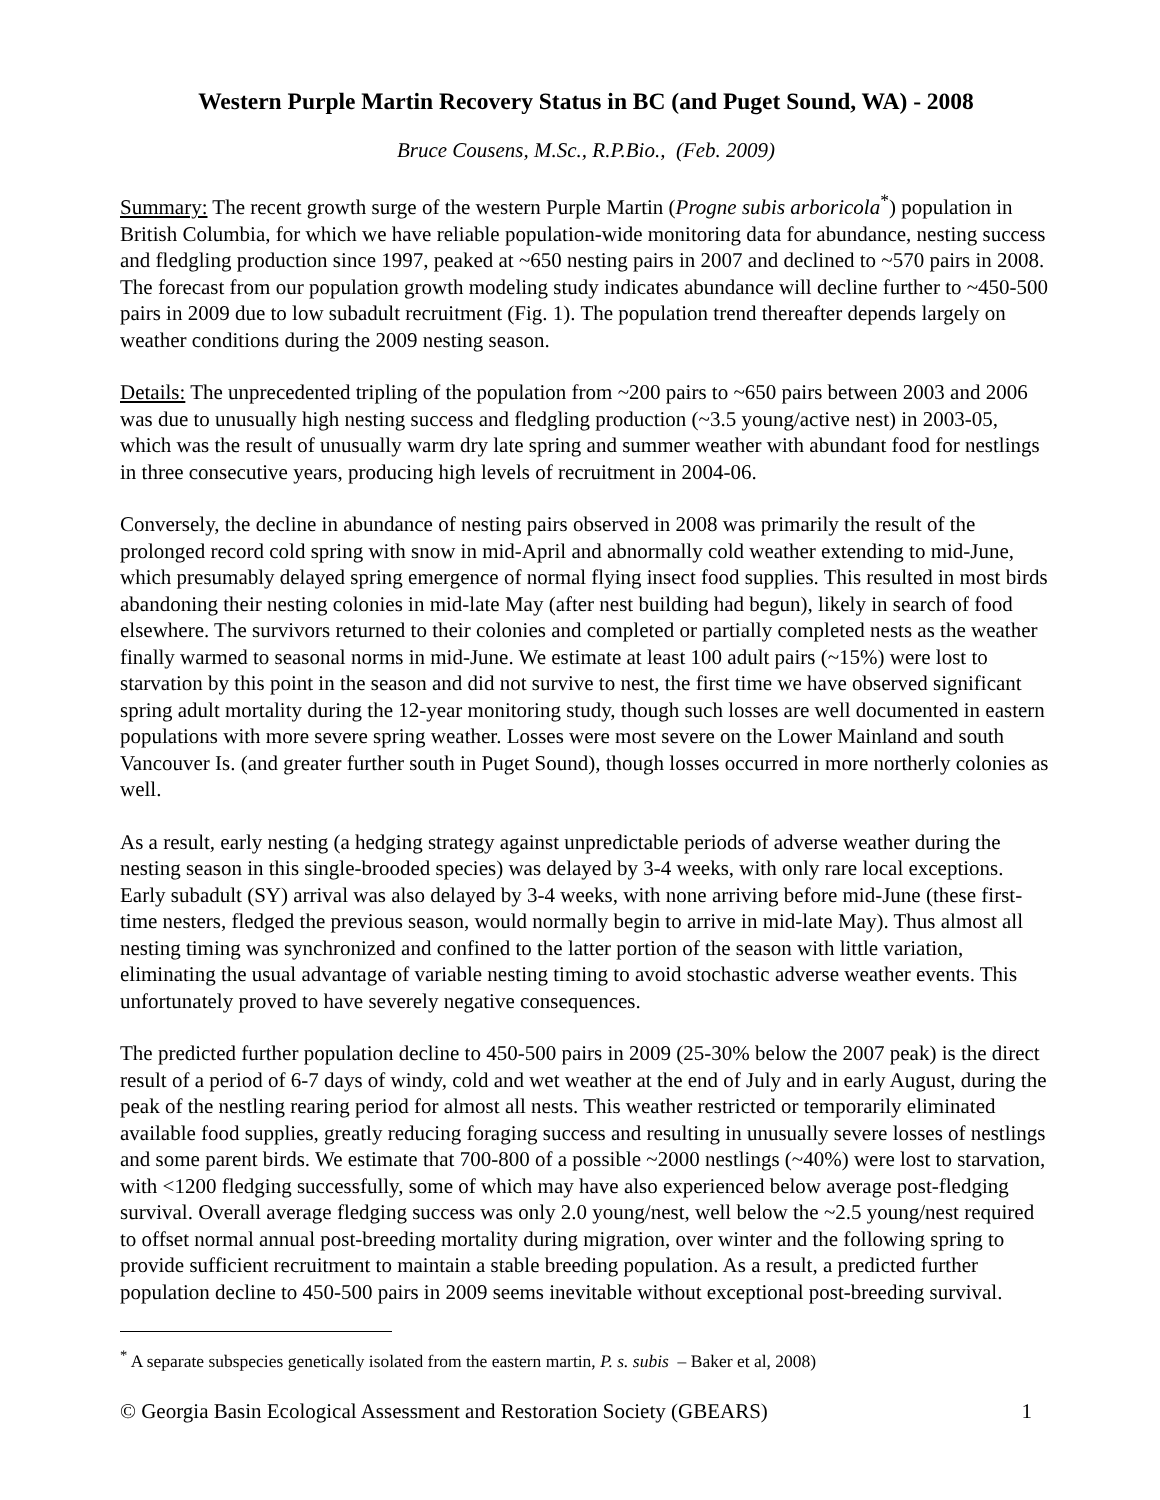Western Purple Martin Recovery Status in BC (and Puget Sound, WA) - 2008
Bruce Cousens, M.Sc., R.P.Bio., (Feb. 2009)
Summary: The recent growth surge of the western Purple Martin (Progne subis arboricola<sup>*</sup>) population in British Columbia, for which we have reliable population-wide monitoring data for abundance, nesting success and fledgling production since 1997, peaked at ~650 nesting pairs in 2007 and declined to ~570 pairs in 2008. The forecast from our population growth modeling study indicates abundance will decline further to ~450-500 pairs in 2009 due to low subadult recruitment (Fig. 1). The population trend thereafter depends largely on weather conditions during the 2009 nesting season.
Details: The unprecedented tripling of the population from ~200 pairs to ~650 pairs between 2003 and 2006 was due to unusually high nesting success and fledgling production (~3.5 young/active nest) in 2003-05, which was the result of unusually warm dry late spring and summer weather with abundant food for nestlings in three consecutive years, producing high levels of recruitment in 2004-06.
Conversely, the decline in abundance of nesting pairs observed in 2008 was primarily the result of the prolonged record cold spring with snow in mid-April and abnormally cold weather extending to mid-June, which presumably delayed spring emergence of normal flying insect food supplies. This resulted in most birds abandoning their nesting colonies in mid-late May (after nest building had begun), likely in search of food elsewhere. The survivors returned to their colonies and completed or partially completed nests as the weather finally warmed to seasonal norms in mid-June. We estimate at least 100 adult pairs (~15%) were lost to starvation by this point in the season and did not survive to nest, the first time we have observed significant spring adult mortality during the 12-year monitoring study, though such losses are well documented in eastern populations with more severe spring weather. Losses were most severe on the Lower Mainland and south Vancouver Is. (and greater further south in Puget Sound), though losses occurred in more northerly colonies as well.
As a result, early nesting (a hedging strategy against unpredictable periods of adverse weather during the nesting season in this single-brooded species) was delayed by 3-4 weeks, with only rare local exceptions. Early subadult (SY) arrival was also delayed by 3-4 weeks, with none arriving before mid-June (these first-time nesters, fledged the previous season, would normally begin to arrive in mid-late May). Thus almost all nesting timing was synchronized and confined to the latter portion of the season with little variation, eliminating the usual advantage of variable nesting timing to avoid stochastic adverse weather events. This unfortunately proved to have severely negative consequences.
The predicted further population decline to 450-500 pairs in 2009 (25-30% below the 2007 peak) is the direct result of a period of 6-7 days of windy, cold and wet weather at the end of July and in early August, during the peak of the nestling rearing period for almost all nests. This weather restricted or temporarily eliminated available food supplies, greatly reducing foraging success and resulting in unusually severe losses of nestlings and some parent birds. We estimate that 700-800 of a possible ~2000 nestlings (~40%) were lost to starvation, with <1200 fledging successfully, some of which may have also experienced below average post-fledging survival. Overall average fledging success was only 2.0 young/nest, well below the ~2.5 young/nest required to offset normal annual post-breeding mortality during migration, over winter and the following spring to provide sufficient recruitment to maintain a stable breeding population. As a result, a predicted further population decline to 450-500 pairs in 2009 seems inevitable without exceptional post-breeding survival.
<sup>*</sup> A separate subspecies genetically isolated from the eastern martin, P. s. subis – Baker et al, 2008)
© Georgia Basin Ecological Assessment and Restoration Society (GBEARS) 1